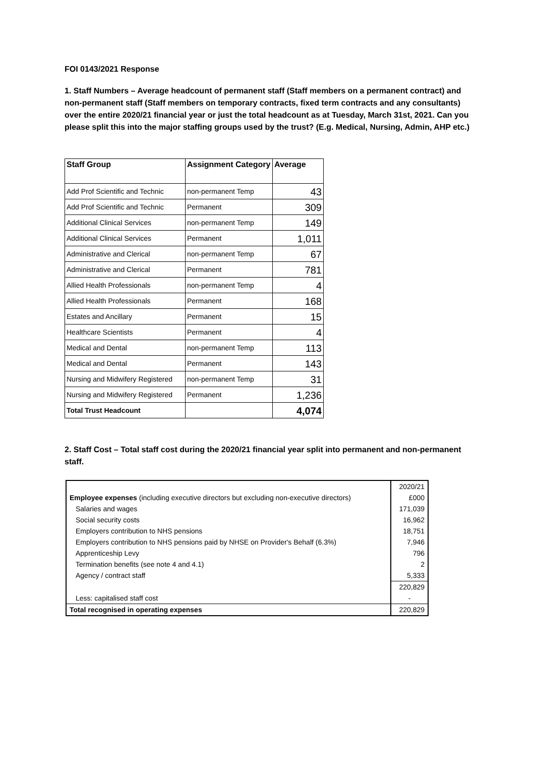FOI 0143/2021 Response
1. Staff Numbers – Average headcount of permanent staff (Staff members on a permanent contract) and non-permanent staff (Staff members on temporary contracts, fixed term contracts and any consultants) over the entire 2020/21 financial year or just the total headcount as at Tuesday, March 31st, 2021. Can you please split this into the major staffing groups used by the trust? (E.g. Medical, Nursing, Admin, AHP etc.)
| Staff Group | Assignment Category | Average |
| --- | --- | --- |
| Add Prof Scientific and Technic | non-permanent Temp | 43 |
| Add Prof Scientific and Technic | Permanent | 309 |
| Additional Clinical Services | non-permanent Temp | 149 |
| Additional Clinical Services | Permanent | 1,011 |
| Administrative and Clerical | non-permanent Temp | 67 |
| Administrative and Clerical | Permanent | 781 |
| Allied Health Professionals | non-permanent Temp | 4 |
| Allied Health Professionals | Permanent | 168 |
| Estates and Ancillary | Permanent | 15 |
| Healthcare Scientists | Permanent | 4 |
| Medical and Dental | non-permanent Temp | 113 |
| Medical and Dental | Permanent | 143 |
| Nursing and Midwifery Registered | non-permanent Temp | 31 |
| Nursing and Midwifery Registered | Permanent | 1,236 |
| Total Trust Headcount | | 4,074 |
2. Staff Cost – Total staff cost during the 2020/21 financial year split into permanent and non-permanent staff.
| | 2020/21 |
| Employee expenses (including executive directors but excluding non-executive directors) | £000 |
| Salaries and wages | 171,039 |
| Social security costs | 16,962 |
| Employers contribution to NHS pensions | 18,751 |
| Employers contribution to NHS pensions paid by NHSE on Provider's Behalf (6.3%) | 7,946 |
| Apprenticeship Levy | 796 |
| Termination benefits (see note 4 and 4.1) | 2 |
| Agency / contract staff | 5,333 |
| | 220,829 |
| Less: capitalised staff cost | - |
| Total recognised in operating expenses | 220,829 |